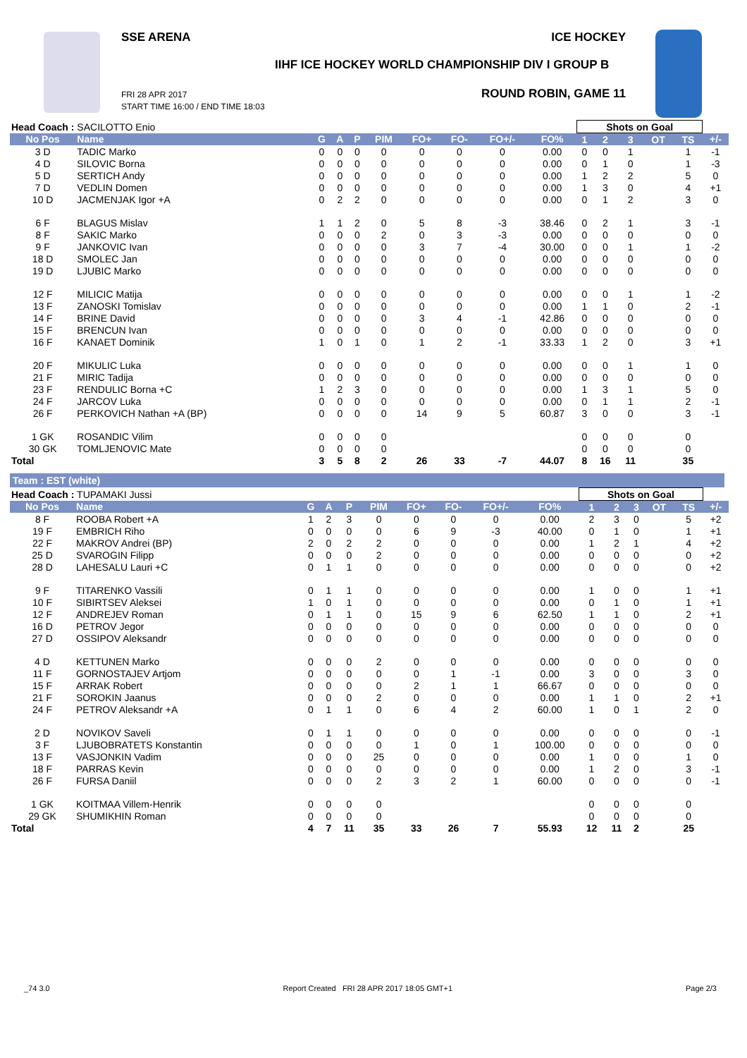SSE ARENA ICE HOCKEY
IIHF ICE HOCKEY WORLD CHAMPIONSHIP DIV I GROUP B
ROUND ROBIN, GAME 11
FRI 28 APR 2017
START TIME 16:00 / END TIME 18:03
| Head Coach : SACILOTTO Enio | | | | | | | | | | Shots on Goal | | | | | |
| No Pos | Name | G | A | P | PIM | FO+ | FO- | FO+/- | FO% | 1 | 2 | 3 | OT | TS | +/- |
| 3 D | TADIC Marko | 0 | 0 | 0 | 0 | 0 | 0 | 0 | 0.00 | 0 | 0 | 1 | | 1 | -1 |
| 4 D | SILOVIC Borna | 0 | 0 | 0 | 0 | 0 | 0 | 0 | 0.00 | 0 | 1 | 0 | | 1 | -3 |
| 5 D | SERTICH Andy | 0 | 0 | 0 | 0 | 0 | 0 | 0 | 0.00 | 1 | 2 | 2 | | 5 | 0 |
| 7 D | VEDLIN Domen | 0 | 0 | 0 | 0 | 0 | 0 | 0 | 0.00 | 1 | 3 | 0 | | 4 | +1 |
| 10 D | JACMENJAK Igor +A | 0 | 2 | 2 | 0 | 0 | 0 | 0 | 0.00 | 0 | 1 | 2 | | 3 | 0 |
| 6 F | BLAGUS Mislav | 1 | 1 | 2 | 0 | 5 | 8 | -3 | 38.46 | 0 | 2 | 1 | | 3 | -1 |
| 8 F | SAKIC Marko | 0 | 0 | 0 | 2 | 0 | 3 | -3 | 0.00 | 0 | 0 | 0 | | 0 | 0 |
| 9 F | JANKOVIC Ivan | 0 | 0 | 0 | 0 | 3 | 7 | -4 | 30.00 | 0 | 0 | 1 | | 1 | -2 |
| 18 D | SMOLEC Jan | 0 | 0 | 0 | 0 | 0 | 0 | 0 | 0.00 | 0 | 0 | 0 | | 0 | 0 |
| 19 D | LJUBIC Marko | 0 | 0 | 0 | 0 | 0 | 0 | 0 | 0.00 | 0 | 0 | 0 | | 0 | 0 |
| 12 F | MILICIC Matija | 0 | 0 | 0 | 0 | 0 | 0 | 0 | 0.00 | 0 | 0 | 1 | | 1 | -2 |
| 13 F | ZANOSKI Tomislav | 0 | 0 | 0 | 0 | 0 | 0 | 0 | 0.00 | 1 | 1 | 0 | | 2 | -1 |
| 14 F | BRINE David | 0 | 0 | 0 | 0 | 3 | 4 | -1 | 42.86 | 0 | 0 | 0 | | 0 | 0 |
| 15 F | BRENCUN Ivan | 0 | 0 | 0 | 0 | 0 | 0 | 0 | 0.00 | 0 | 0 | 0 | | 0 | 0 |
| 16 F | KANAET Dominik | 1 | 0 | 1 | 0 | 1 | 2 | -1 | 33.33 | 1 | 2 | 0 | | 3 | +1 |
| 20 F | MIKULIC Luka | 0 | 0 | 0 | 0 | 0 | 0 | 0 | 0.00 | 0 | 0 | 1 | | 1 | 0 |
| 21 F | MIRIC Tadija | 0 | 0 | 0 | 0 | 0 | 0 | 0 | 0.00 | 0 | 0 | 0 | | 0 | 0 |
| 23 F | RENDULIC Borna +C | 1 | 2 | 3 | 0 | 0 | 0 | 0 | 0.00 | 1 | 3 | 1 | | 5 | 0 |
| 24 F | JARCOV Luka | 0 | 0 | 0 | 0 | 0 | 0 | 0 | 0.00 | 0 | 1 | 1 | | 2 | -1 |
| 26 F | PERKOVICH Nathan +A (BP) | 0 | 0 | 0 | 0 | 14 | 9 | 5 | 60.87 | 3 | 0 | 0 | | 3 | -1 |
| 1 GK | ROSANDIC Vilim | 0 | 0 | 0 | 0 | | | | | 0 | 0 | 0 | | 0 | |
| 30 GK | TOMLJENOVIC Mate | 0 | 0 | 0 | 0 | | | | | 0 | 0 | 0 | | 0 | |
| Total | | 3 | 5 | 8 | 2 | 26 | 33 | -7 | 44.07 | 8 | 16 | 11 | | 35 | |
Team : EST (white)
| Head Coach : TUPAMAKI Jussi | | | | | | | | | | Shots on Goal | | | | | |
| No Pos | Name | G | A | P | PIM | FO+ | FO- | FO+/- | FO% | 1 | 2 | 3 | OT | TS | +/- |
| 8 F | ROOBA Robert +A | 1 | 2 | 3 | 0 | 0 | 0 | 0 | 0.00 | 2 | 3 | 0 | | 5 | +2 |
| 19 F | EMBRICH Riho | 0 | 0 | 0 | 0 | 6 | 9 | -3 | 40.00 | 0 | 1 | 0 | | 1 | +1 |
| 22 F | MAKROV Andrei (BP) | 2 | 0 | 2 | 2 | 0 | 0 | 0 | 0.00 | 1 | 2 | 1 | | 4 | +2 |
| 25 D | SVAROGIN Filipp | 0 | 0 | 0 | 2 | 0 | 0 | 0 | 0.00 | 0 | 0 | 0 | | 0 | +2 |
| 28 D | LAHESALU Lauri +C | 0 | 1 | 1 | 0 | 0 | 0 | 0 | 0.00 | 0 | 0 | 0 | | 0 | +2 |
| 9 F | TITARENKO Vassili | 0 | 1 | 1 | 0 | 0 | 0 | 0 | 0.00 | 1 | 0 | 0 | | 1 | +1 |
| 10 F | SIBIRTSEV Aleksei | 1 | 0 | 1 | 0 | 0 | 0 | 0 | 0.00 | 0 | 1 | 0 | | 1 | +1 |
| 12 F | ANDREJEV Roman | 0 | 1 | 1 | 0 | 15 | 9 | 6 | 62.50 | 1 | 1 | 0 | | 2 | +1 |
| 16 D | PETROV Jegor | 0 | 0 | 0 | 0 | 0 | 0 | 0 | 0.00 | 0 | 0 | 0 | | 0 | 0 |
| 27 D | OSSIPOV Aleksandr | 0 | 0 | 0 | 0 | 0 | 0 | 0 | 0.00 | 0 | 0 | 0 | | 0 | 0 |
| 4 D | KETTUNEN Marko | 0 | 0 | 0 | 2 | 0 | 0 | 0 | 0.00 | 0 | 0 | 0 | | 0 | 0 |
| 11 F | GORNOSTAJEV Artjom | 0 | 0 | 0 | 0 | 0 | 1 | -1 | 0.00 | 3 | 0 | 0 | | 3 | 0 |
| 15 F | ARRAK Robert | 0 | 0 | 0 | 0 | 2 | 1 | 1 | 66.67 | 0 | 0 | 0 | | 0 | 0 |
| 21 F | SOROKIN Jaanus | 0 | 0 | 0 | 2 | 0 | 0 | 0 | 0.00 | 1 | 1 | 0 | | 2 | +1 |
| 24 F | PETROV Aleksandr +A | 0 | 1 | 1 | 0 | 6 | 4 | 2 | 60.00 | 1 | 0 | 1 | | 2 | 0 |
| 2 D | NOVIKOV Saveli | 0 | 1 | 1 | 0 | 0 | 0 | 0 | 0.00 | 0 | 0 | 0 | | 0 | -1 |
| 3 F | LJUBOBRATETS Konstantin | 0 | 0 | 0 | 0 | 1 | 0 | 1 | 100.00 | 0 | 0 | 0 | | 0 | 0 |
| 13 F | VASJONKIN Vadim | 0 | 0 | 0 | 25 | 0 | 0 | 0 | 0.00 | 1 | 0 | 0 | | 1 | 0 |
| 18 F | PARRAS Kevin | 0 | 0 | 0 | 0 | 0 | 0 | 0 | 0.00 | 1 | 2 | 0 | | 3 | -1 |
| 26 F | FURSA Daniil | 0 | 0 | 0 | 2 | 3 | 2 | 1 | 60.00 | 0 | 0 | 0 | | 0 | -1 |
| 1 GK | KOITMAA Villem-Henrik | 0 | 0 | 0 | 0 | | | | | 0 | 0 | 0 | | 0 | |
| 29 GK | SHUMIKHIN Roman | 0 | 0 | 0 | 0 | | | | | 0 | 0 | 0 | | 0 | |
| Total | | 4 | 7 | 11 | 35 | 33 | 26 | 7 | 55.93 | 12 | 11 | 2 | | 25 | |
_74 3.0 Report Created FRI 28 APR 2017 18:05 GMT+1 Page 2/3